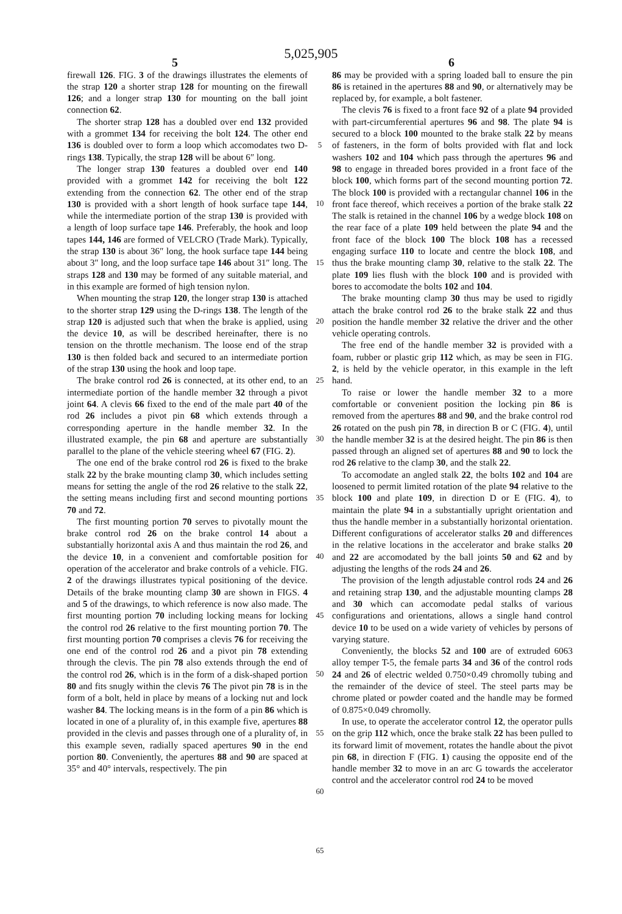5,025,905
5 6
firewall 126. FIG. 3 of the drawings illustrates the elements of the strap 120 a shorter strap 128 for mounting on the firewall 126; and a longer strap 130 for mounting on the ball joint connection 62.
The shorter strap 128 has a doubled over end 132 provided with a grommet 134 for receiving the bolt 124. The other end 136 is doubled over to form a loop which accomodates two D-rings 138. Typically, the strap 128 will be about 6″ long.
The longer strap 130 features a doubled over end 140 provided with a grommet 142 for receiving the bolt 122 extending from the connection 62. The other end of the strap 130 is provided with a short length of hook surface tape 144, while the intermediate portion of the strap 130 is provided with a length of loop surface tape 146. Preferably, the hook and loop tapes 144, 146 are formed of VELCRO (Trade Mark). Typically, the strap 130 is about 36″ long, the hook surface tape 144 being about 3″ long, and the loop surface tape 146 about 31″ long. The straps 128 and 130 may be formed of any suitable material, and in this example are formed of high tension nylon.
When mounting the strap 120, the longer strap 130 is attached to the shorter strap 129 using the D-rings 138. The length of the strap 120 is adjusted such that when the brake is applied, using the device 10, as will be described hereinafter, there is no tension on the throttle mechanism. The loose end of the strap 130 is then folded back and secured to an intermediate portion of the strap 130 using the hook and loop tape.
The brake control rod 26 is connected, at its other end, to an intermediate portion of the handle member 32 through a pivot joint 64. A clevis 66 fixed to the end of the male part 40 of the rod 26 includes a pivot pin 68 which extends through a corresponding aperture in the handle member 32. In the illustrated example, the pin 68 and aperture are substantially parallel to the plane of the vehicle steering wheel 67 (FIG. 2).
The one end of the brake control rod 26 is fixed to the brake stalk 22 by the brake mounting clamp 30, which includes setting means for setting the angle of the rod 26 relative to the stalk 22, the setting means including first and second mounting portions 70 and 72.
The first mounting portion 70 serves to pivotally mount the brake control rod 26 on the brake control 14 about a substantially horizontal axis A and thus maintain the rod 26, and the device 10, in a convenient and comfortable position for operation of the accelerator and brake controls of a vehicle. FIG. 2 of the drawings illustrates typical positioning of the device. Details of the brake mounting clamp 30 are shown in FIGS. 4 and 5 of the drawings, to which reference is now also made. The first mounting portion 70 including locking means for locking the control rod 26 relative to the first mounting portion 70. The first mounting portion 70 comprises a clevis 76 for receiving the one end of the control rod 26 and a pivot pin 78 extending through the clevis. The pin 78 also extends through the end of the control rod 26, which is in the form of a disk-shaped portion 80 and fits snugly within the clevis 76 The pivot pin 78 is in the form of a bolt, held in place by means of a locking nut and lock washer 84. The locking means is in the form of a pin 86 which is located in one of a plurality of, in this example five, apertures 88 provided in the clevis and passes through one of a plurality of, in this example seven, radially spaced apertures 90 in the end portion 80. Conveniently, the apertures 88 and 90 are spaced at 35° and 40° intervals, respectively. The pin
5
10
15
20
25
30
35
40
45
50
55
60
65
86 may be provided with a spring loaded ball to ensure the pin 86 is retained in the apertures 88 and 90, or alternatively may be replaced by, for example, a bolt fastener.
The clevis 76 is fixed to a front face 92 of a plate 94 provided with part-circumferential apertures 96 and 98. The plate 94 is secured to a block 100 mounted to the brake stalk 22 by means of fasteners, in the form of bolts provided with flat and lock washers 102 and 104 which pass through the apertures 96 and 98 to engage in threaded bores provided in a front face of the block 100, which forms part of the second mounting portion 72. The block 100 is provided with a rectangular channel 106 in the front face thereof, which receives a portion of the brake stalk 22 The stalk is retained in the channel 106 by a wedge block 108 on the rear face of a plate 109 held between the plate 94 and the front face of the block 100 The block 108 has a recessed engaging surface 110 to locate and centre the block 108, and thus the brake mounting clamp 30, relative to the stalk 22. The plate 109 lies flush with the block 100 and is provided with bores to accomodate the bolts 102 and 104.
The brake mounting clamp 30 thus may be used to rigidly attach the brake control rod 26 to the brake stalk 22 and thus position the handle member 32 relative the driver and the other vehicle operating controls.
The free end of the handle member 32 is provided with a foam, rubber or plastic grip 112 which, as may be seen in FIG. 2, is held by the vehicle operator, in this example in the left hand.
To raise or lower the handle member 32 to a more comfortable or convenient position the locking pin 86 is removed from the apertures 88 and 90, and the brake control rod 26 rotated on the push pin 78, in direction B or C (FIG. 4), until the handle member 32 is at the desired height. The pin 86 is then passed through an aligned set of apertures 88 and 90 to lock the rod 26 relative to the clamp 30, and the stalk 22.
To accomodate an angled stalk 22, the bolts 102 and 104 are loosened to permit limited rotation of the plate 94 relative to the block 100 and plate 109, in direction D or E (FIG. 4), to maintain the plate 94 in a substantially upright orientation and thus the handle member in a substantially horizontal orientation. Different configurations of accelerator stalks 20 and differences in the relative locations in the accelerator and brake stalks 20 and 22 are accomodated by the ball joints 50 and 62 and by adjusting the lengths of the rods 24 and 26.
The provision of the length adjustable control rods 24 and 26 and retaining strap 130, and the adjustable mounting clamps 28 and 30 which can accomodate pedal stalks of various configurations and orientations, allows a single hand control device 10 to be used on a wide variety of vehicles by persons of varying stature.
Conveniently, the blocks 52 and 100 are of extruded 6063 alloy temper T-5, the female parts 34 and 36 of the control rods 24 and 26 of electric welded 0.750×0.49 chromolly tubing and the remainder of the device of steel. The steel parts may be chrome plated or powder coated and the handle may be formed of 0.875×0.049 chromolly.
In use, to operate the accelerator control 12, the operator pulls on the grip 112 which, once the brake stalk 22 has been pulled to its forward limit of movement, rotates the handle about the pivot pin 68, in direction F (FIG. 1) causing the opposite end of the handle member 32 to move in an arc G towards the accelerator control and the accelerator control rod 24 to be moved